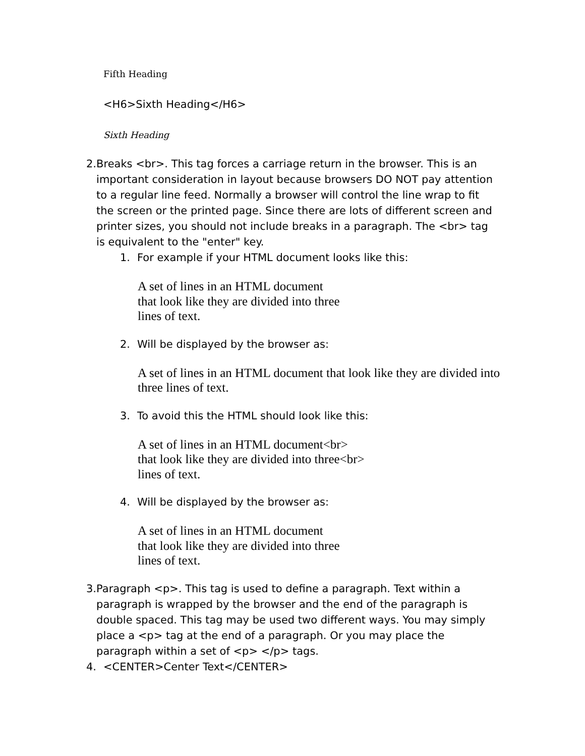Fifth Heading
<H6>Sixth Heading</H6>
Sixth Heading
2. Breaks <br>. This tag forces a carriage return in the browser. This is an important consideration in layout because browsers DO NOT pay attention to a regular line feed. Normally a browser will control the line wrap to fit the screen or the printed page. Since there are lots of different screen and printer sizes, you should not include breaks in a paragraph. The <br> tag is equivalent to the "enter" key.
1. For example if your HTML document looks like this:
A set of lines in an HTML document
that look like they are divided into three
lines of text.
2. Will be displayed by the browser as:
A set of lines in an HTML document that look like they are divided into three lines of text.
3. To avoid this the HTML should look like this:
A set of lines in an HTML document<br>
that look like they are divided into three<br>
lines of text.
4. Will be displayed by the browser as:
A set of lines in an HTML document
that look like they are divided into three
lines of text.
3. Paragraph <p>. This tag is used to define a paragraph. Text within a paragraph is wrapped by the browser and the end of the paragraph is double spaced. This tag may be used two different ways. You may simply place a <p> tag at the end of a paragraph. Or you may place the paragraph within a set of <p> </p> tags.
4. <CENTER>Center Text</CENTER>